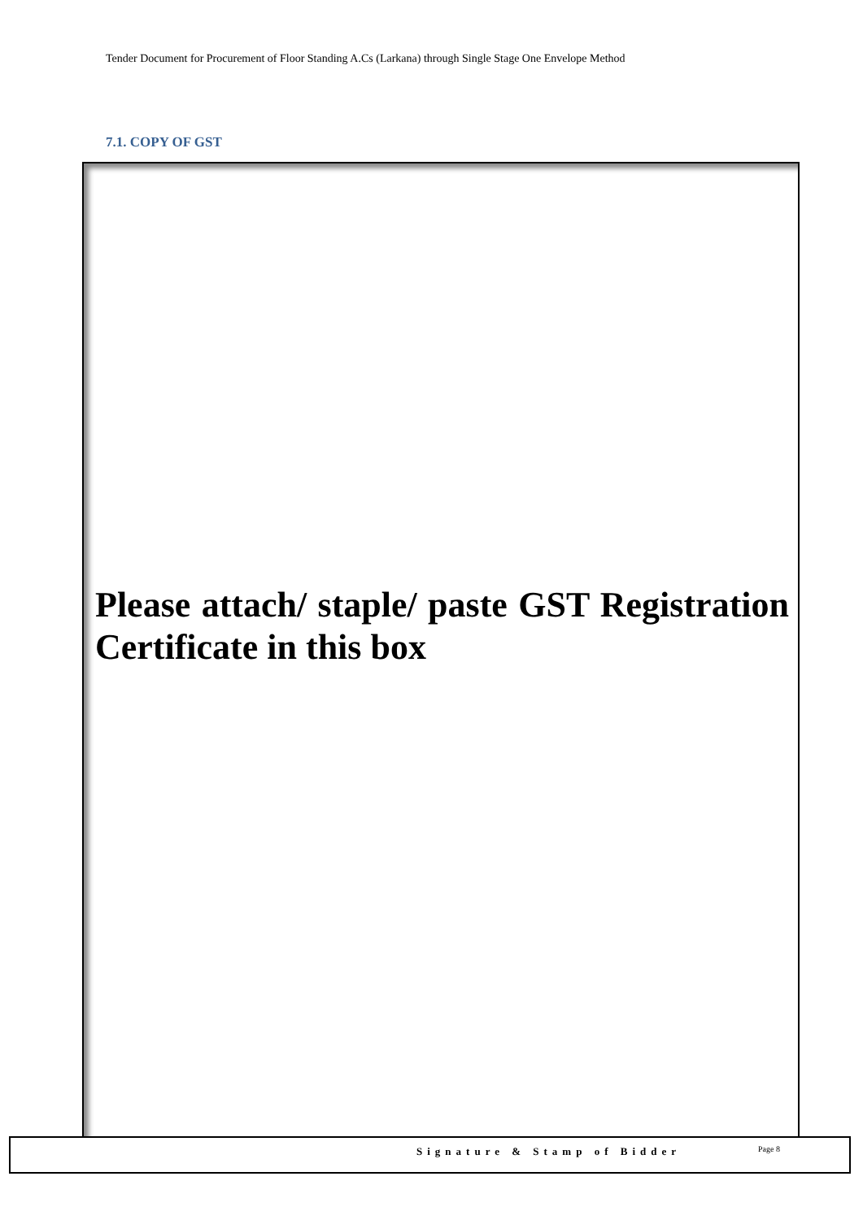Tender Document for Procurement of Floor Standing A.Cs (Larkana) through Single Stage One Envelope Method
7.1. COPY OF GST
Please attach/ staple/ paste GST Registration Certificate in this box
Signature & Stamp of Bidder Page 8